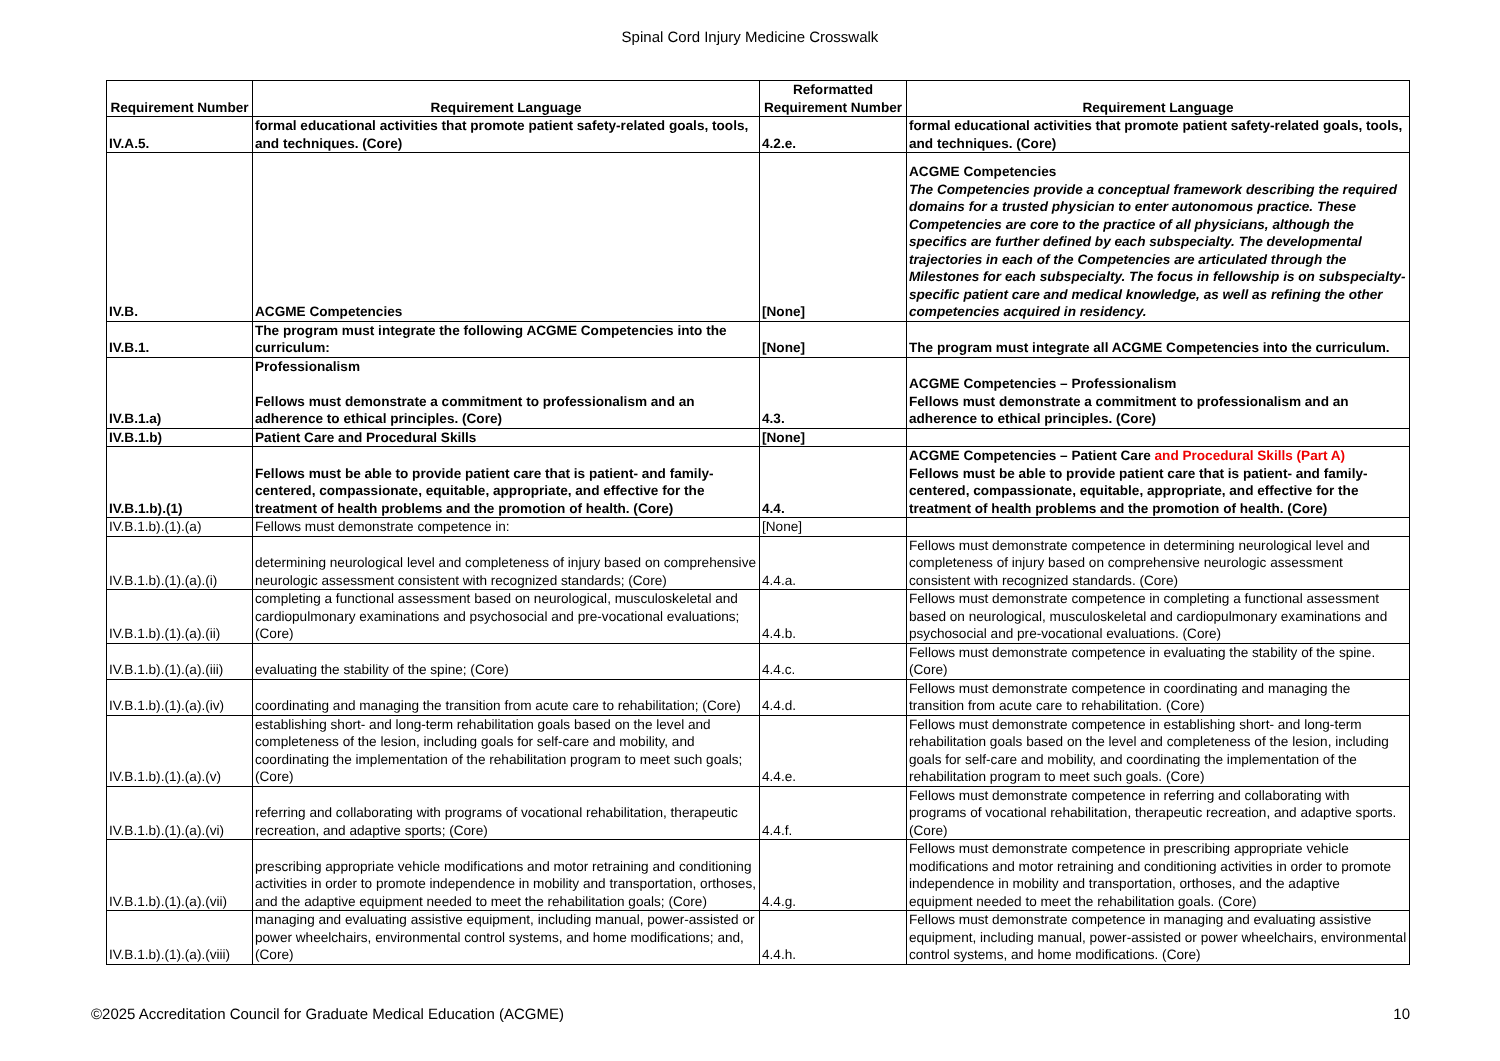Spinal Cord Injury Medicine Crosswalk
| Requirement Number | Requirement Language | Reformatted Requirement Number | Requirement Language |
| --- | --- | --- | --- |
| IV.A.5. | formal educational activities that promote patient safety-related goals, tools, and techniques. (Core) | 4.2.e. | formal educational activities that promote patient safety-related goals, tools, and techniques. (Core) |
| IV.B. | ACGME Competencies | [None] | ACGME Competencies The Competencies provide a conceptual framework describing the required domains for a trusted physician to enter autonomous practice. These Competencies are core to the practice of all physicians, although the specifics are further defined by each subspecialty. The developmental trajectories in each of the Competencies are articulated through the Milestones for each subspecialty. The focus in fellowship is on subspecialty-specific patient care and medical knowledge, as well as refining the other competencies acquired in residency. |
| IV.B.1. | The program must integrate the following ACGME Competencies into the curriculum: | [None] | The program must integrate all ACGME Competencies into the curriculum. |
| IV.B.1.a) | Professionalism Fellows must demonstrate a commitment to professionalism and an adherence to ethical principles. (Core) | 4.3. | ACGME Competencies – Professionalism Fellows must demonstrate a commitment to professionalism and an adherence to ethical principles. (Core) |
| IV.B.1.b) | Patient Care and Procedural Skills | [None] | |
| IV.B.1.b).(1) | Fellows must be able to provide patient care that is patient- and family-centered, compassionate, equitable, appropriate, and effective for the treatment of health problems and the promotion of health. (Core) | 4.4. | ACGME Competencies – Patient Care and Procedural Skills (Part A) Fellows must be able to provide patient care that is patient- and family-centered, compassionate, equitable, appropriate, and effective for the treatment of health problems and the promotion of health. (Core) |
| IV.B.1.b).(1).(a) | Fellows must demonstrate competence in: | [None] | |
| IV.B.1.b).(1).(a).(i) | determining neurological level and completeness of injury based on comprehensive neurologic assessment consistent with recognized standards; (Core) | 4.4.a. | Fellows must demonstrate competence in determining neurological level and completeness of injury based on comprehensive neurologic assessment consistent with recognized standards. (Core) |
| IV.B.1.b).(1).(a).(ii) | completing a functional assessment based on neurological, musculoskeletal and cardiopulmonary examinations and psychosocial and pre-vocational evaluations; (Core) | 4.4.b. | Fellows must demonstrate competence in completing a functional assessment based on neurological, musculoskeletal and cardiopulmonary examinations and psychosocial and pre-vocational evaluations. (Core) |
| IV.B.1.b).(1).(a).(iii) | evaluating the stability of the spine; (Core) | 4.4.c. | Fellows must demonstrate competence in evaluating the stability of the spine. (Core) |
| IV.B.1.b).(1).(a).(iv) | coordinating and managing the transition from acute care to rehabilitation; (Core) | 4.4.d. | Fellows must demonstrate competence in coordinating and managing the transition from acute care to rehabilitation. (Core) |
| IV.B.1.b).(1).(a).(v) | establishing short- and long-term rehabilitation goals based on the level and completeness of the lesion, including goals for self-care and mobility, and coordinating the implementation of the rehabilitation program to meet such goals; (Core) | 4.4.e. | Fellows must demonstrate competence in establishing short- and long-term rehabilitation goals based on the level and completeness of the lesion, including goals for self-care and mobility, and coordinating the implementation of the rehabilitation program to meet such goals. (Core) |
| IV.B.1.b).(1).(a).(vi) | referring and collaborating with programs of vocational rehabilitation, therapeutic recreation, and adaptive sports; (Core) | 4.4.f. | Fellows must demonstrate competence in referring and collaborating with programs of vocational rehabilitation, therapeutic recreation, and adaptive sports. (Core) |
| IV.B.1.b).(1).(a).(vii) | prescribing appropriate vehicle modifications and motor retraining and conditioning activities in order to promote independence in mobility and transportation, orthoses, and the adaptive equipment needed to meet the rehabilitation goals; (Core) | 4.4.g. | Fellows must demonstrate competence in prescribing appropriate vehicle modifications and motor retraining and conditioning activities in order to promote independence in mobility and transportation, orthoses, and the adaptive equipment needed to meet the rehabilitation goals. (Core) |
| IV.B.1.b).(1).(a).(viii) | managing and evaluating assistive equipment, including manual, power-assisted or power wheelchairs, environmental control systems, and home modifications; and, (Core) | 4.4.h. | Fellows must demonstrate competence in managing and evaluating assistive equipment, including manual, power-assisted or power wheelchairs, environmental control systems, and home modifications. (Core) |
©2025 Accreditation Council for Graduate Medical Education (ACGME) 10